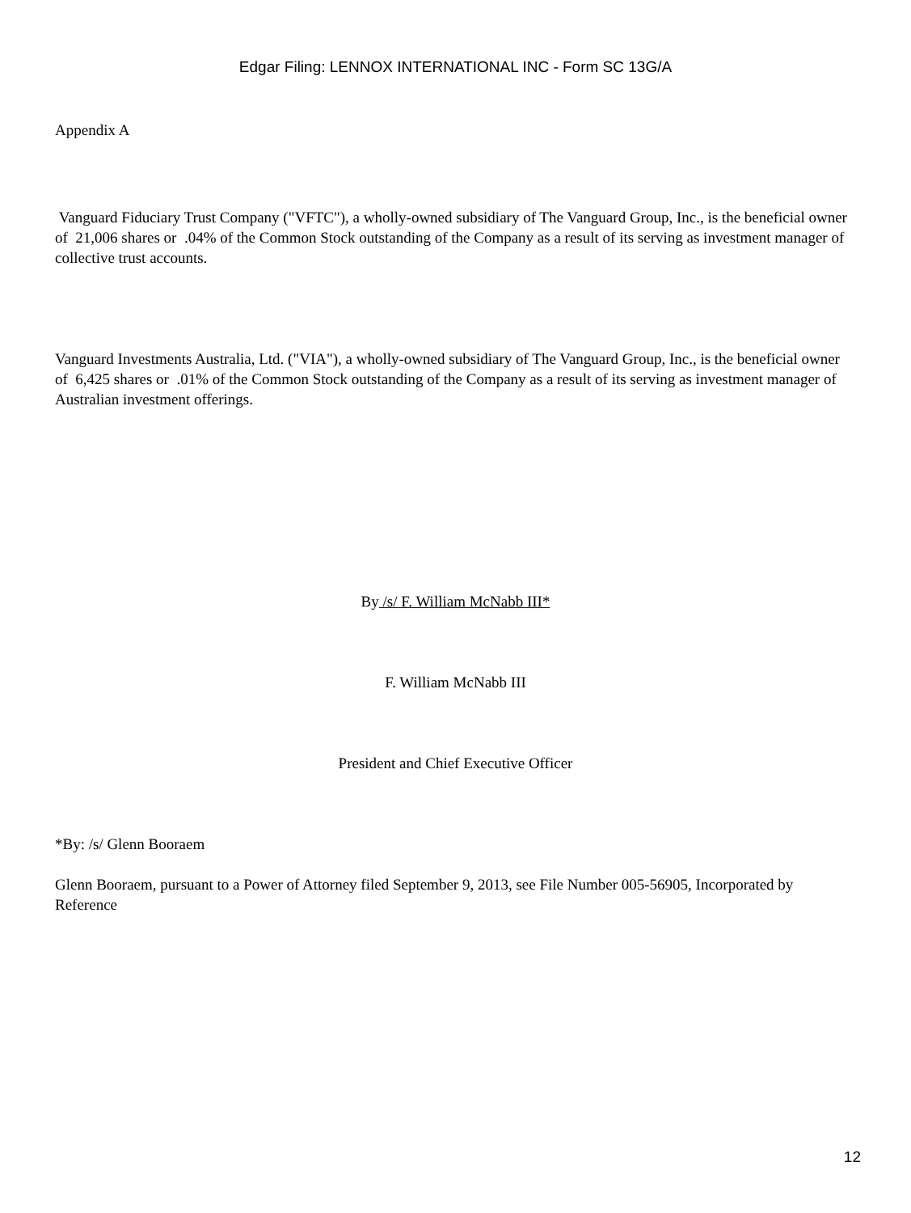Edgar Filing: LENNOX INTERNATIONAL INC - Form SC 13G/A
Appendix A
Vanguard Fiduciary Trust Company ("VFTC"), a wholly-owned subsidiary of The Vanguard Group, Inc., is the beneficial owner of 21,006 shares or .04% of the Common Stock outstanding of the Company as a result of its serving as investment manager of collective trust accounts.
Vanguard Investments Australia, Ltd. ("VIA"), a wholly-owned subsidiary of The Vanguard Group, Inc., is the beneficial owner of 6,425 shares or .01% of the Common Stock outstanding of the Company as a result of its serving as investment manager of Australian investment offerings.
By /s/ F. William McNabb III*
F. William McNabb III
President and Chief Executive Officer
*By: /s/ Glenn Booraem
Glenn Booraem, pursuant to a Power of Attorney filed September 9, 2013, see File Number 005-56905, Incorporated by Reference
12